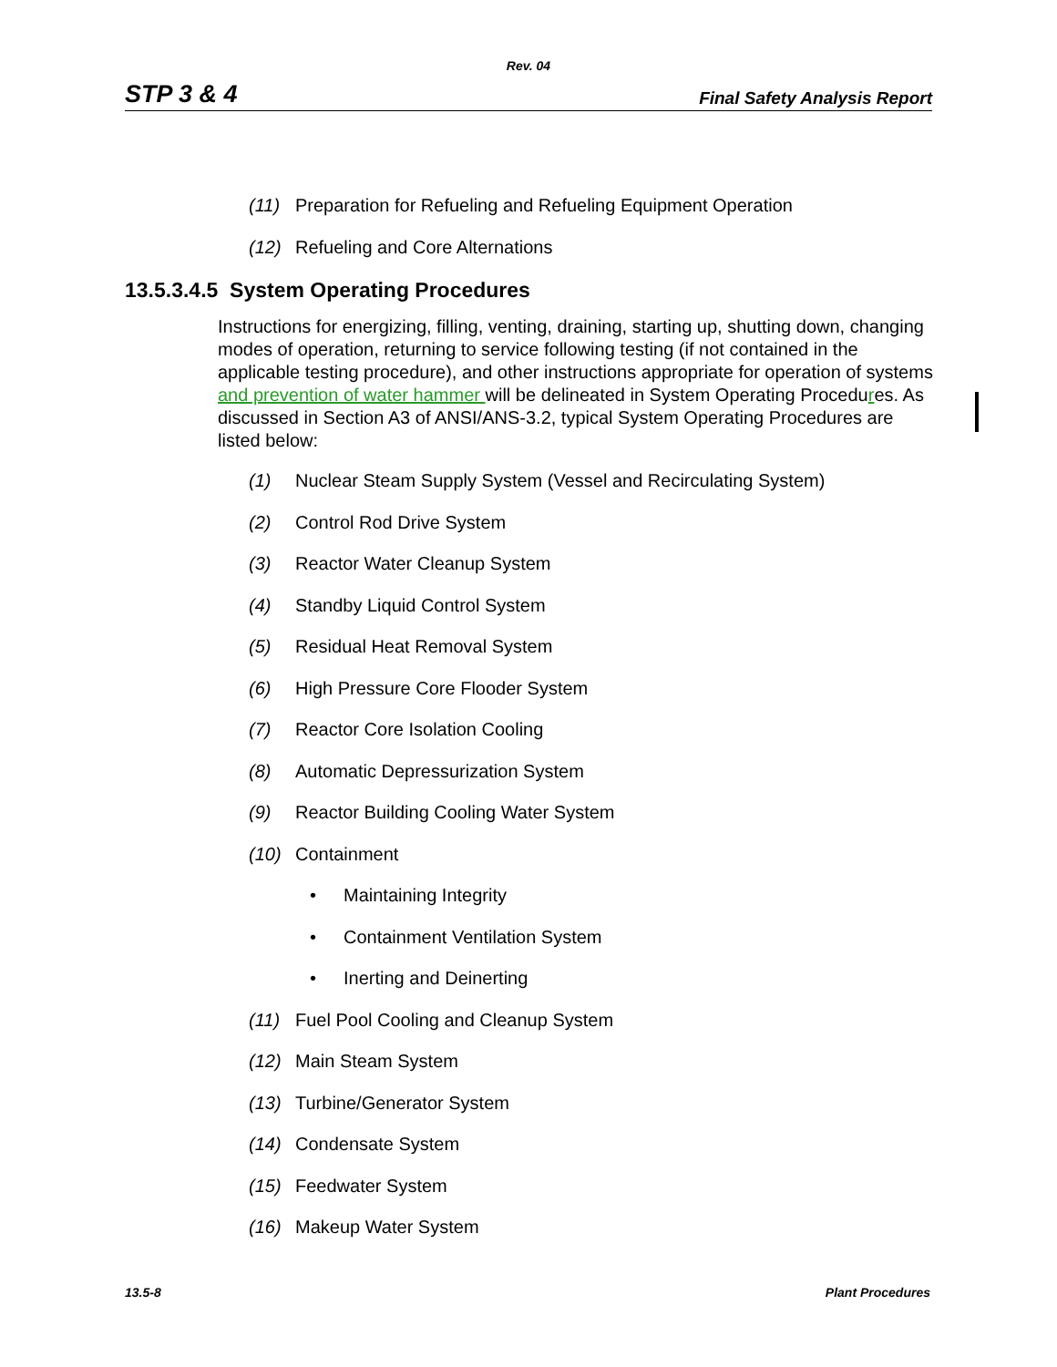Rev. 04
STP 3 & 4 Final Safety Analysis Report
(11) Preparation for Refueling and Refueling Equipment Operation
(12) Refueling and Core Alternations
13.5.3.4.5 System Operating Procedures
Instructions for energizing, filling, venting, draining, starting up, shutting down, changing modes of operation, returning to service following testing (if not contained in the applicable testing procedure), and other instructions appropriate for operation of systems and prevention of water hammer will be delineated in System Operating Procedures. As discussed in Section A3 of ANSI/ANS-3.2, typical System Operating Procedures are listed below:
(1) Nuclear Steam Supply System (Vessel and Recirculating System)
(2) Control Rod Drive System
(3) Reactor Water Cleanup System
(4) Standby Liquid Control System
(5) Residual Heat Removal System
(6) High Pressure Core Flooder System
(7) Reactor Core Isolation Cooling
(8) Automatic Depressurization System
(9) Reactor Building Cooling Water System
(10) Containment
• Maintaining Integrity
• Containment Ventilation System
• Inerting and Deinerting
(11) Fuel Pool Cooling and Cleanup System
(12) Main Steam System
(13) Turbine/Generator System
(14) Condensate System
(15) Feedwater System
(16) Makeup Water System
13.5-8 Plant Procedures